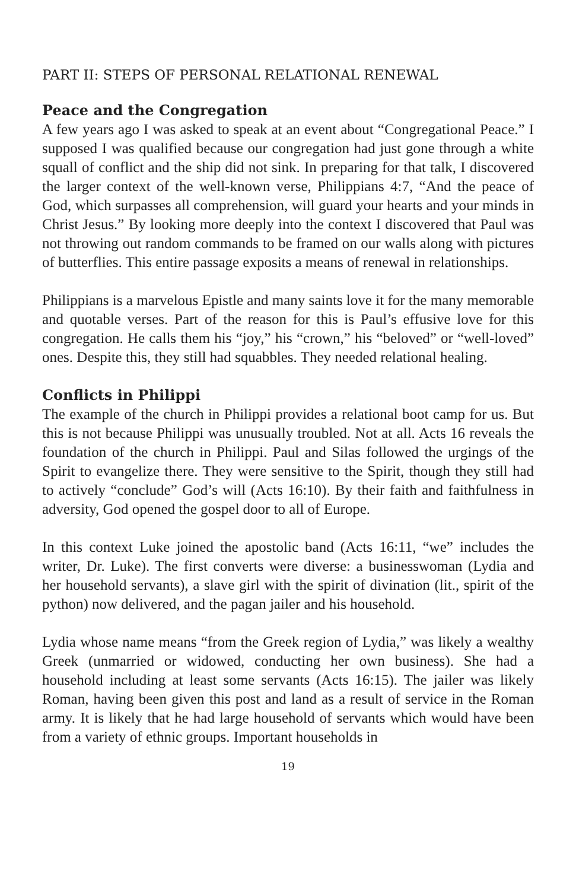PART II: STEPS OF PERSONAL RELATIONAL RENEWAL
Peace and the Congregation
A few years ago I was asked to speak at an event about “Congregational Peace.” I supposed I was qualified because our congregation had just gone through a white squall of conflict and the ship did not sink. In preparing for that talk, I discovered the larger context of the well-known verse, Philippians 4:7, “And the peace of God, which surpasses all comprehension, will guard your hearts and your minds in Christ Jesus.” By looking more deeply into the context I discovered that Paul was not throwing out random commands to be framed on our walls along with pictures of butterflies. This entire passage exposits a means of renewal in relationships.
Philippians is a marvelous Epistle and many saints love it for the many memorable and quotable verses. Part of the reason for this is Paul’s effusive love for this congregation. He calls them his “joy,” his “crown,” his “beloved” or “well-loved” ones. Despite this, they still had squabbles. They needed relational healing.
Conflicts in Philippi
The example of the church in Philippi provides a relational boot camp for us. But this is not because Philippi was unusually troubled. Not at all. Acts 16 reveals the foundation of the church in Philippi. Paul and Silas followed the urgings of the Spirit to evangelize there. They were sensitive to the Spirit, though they still had to actively “conclude” God’s will (Acts 16:10). By their faith and faithfulness in adversity, God opened the gospel door to all of Europe.
In this context Luke joined the apostolic band (Acts 16:11, “we” includes the writer, Dr. Luke). The first converts were diverse: a businesswoman (Lydia and her household servants), a slave girl with the spirit of divination (lit., spirit of the python) now delivered, and the pagan jailer and his household.
Lydia whose name means “from the Greek region of Lydia,” was likely a wealthy Greek (unmarried or widowed, conducting her own business). She had a household including at least some servants (Acts 16:15). The jailer was likely Roman, having been given this post and land as a result of service in the Roman army. It is likely that he had large household of servants which would have been from a variety of ethnic groups. Important households in
19